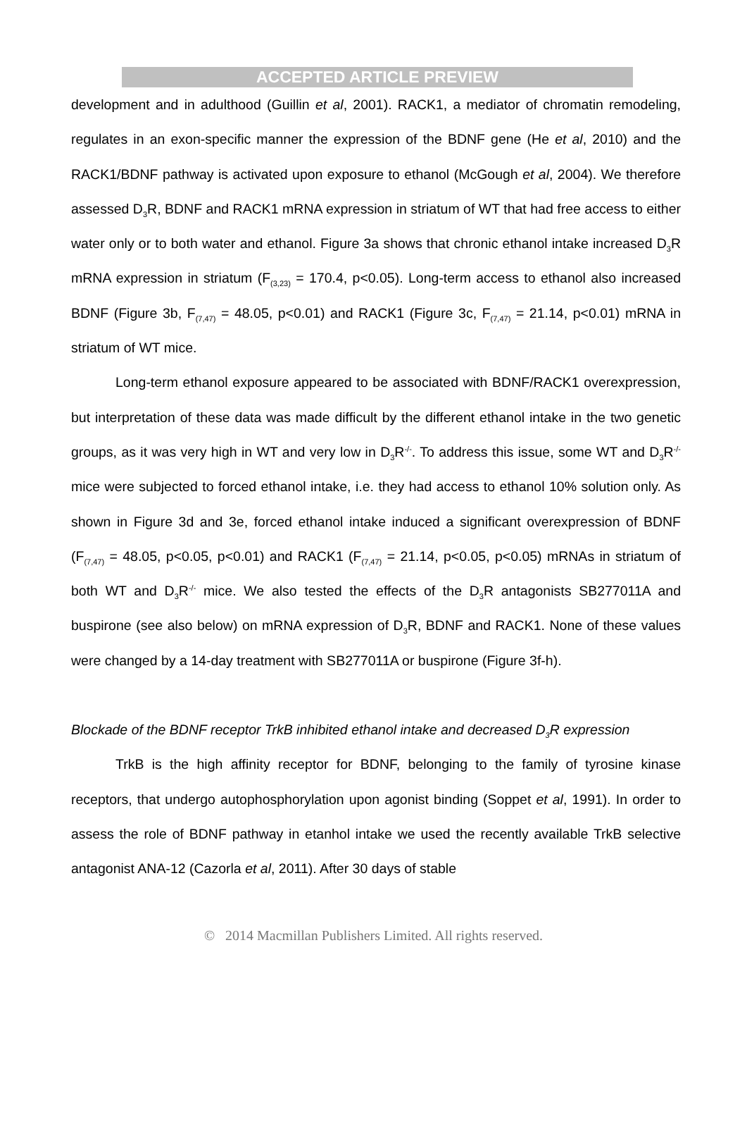ACCEPTED ARTICLE PREVIEW
development and in adulthood (Guillin et al, 2001). RACK1, a mediator of chromatin remodeling, regulates in an exon-specific manner the expression of the BDNF gene (He et al, 2010) and the RACK1/BDNF pathway is activated upon exposure to ethanol (McGough et al, 2004). We therefore assessed D<sub>3</sub>R, BDNF and RACK1 mRNA expression in striatum of WT that had free access to either water only or to both water and ethanol. Figure 3a shows that chronic ethanol intake increased D<sub>3</sub>R mRNA expression in striatum (F<sub>(3,23)</sub> = 170.4, p<0.05). Long-term access to ethanol also increased BDNF (Figure 3b, F<sub>(7,47)</sub> = 48.05, p<0.01) and RACK1 (Figure 3c, F<sub>(7,47)</sub> = 21.14, p<0.01) mRNA in striatum of WT mice.
Long-term ethanol exposure appeared to be associated with BDNF/RACK1 overexpression, but interpretation of these data was made difficult by the different ethanol intake in the two genetic groups, as it was very high in WT and very low in D<sub>3</sub>R<sup>-/-</sup>. To address this issue, some WT and D<sub>3</sub>R<sup>-/-</sup> mice were subjected to forced ethanol intake, i.e. they had access to ethanol 10% solution only. As shown in Figure 3d and 3e, forced ethanol intake induced a significant overexpression of BDNF (F<sub>(7,47)</sub> = 48.05, p<0.05, p<0.01) and RACK1 (F<sub>(7,47)</sub> = 21.14, p<0.05, p<0.05) mRNAs in striatum of both WT and D<sub>3</sub>R<sup>-/-</sup> mice. We also tested the effects of the D<sub>3</sub>R antagonists SB277011A and buspirone (see also below) on mRNA expression of D<sub>3</sub>R, BDNF and RACK1. None of these values were changed by a 14-day treatment with SB277011A or buspirone (Figure 3f-h).
Blockade of the BDNF receptor TrkB inhibited ethanol intake and decreased D<sub>3</sub>R expression
TrkB is the high affinity receptor for BDNF, belonging to the family of tyrosine kinase receptors, that undergo autophosphorylation upon agonist binding (Soppet et al, 1991). In order to assess the role of BDNF pathway in etanhol intake we used the recently available TrkB selective antagonist ANA-12 (Cazorla et al, 2011). After 30 days of stable
© 2014 Macmillan Publishers Limited. All rights reserved.